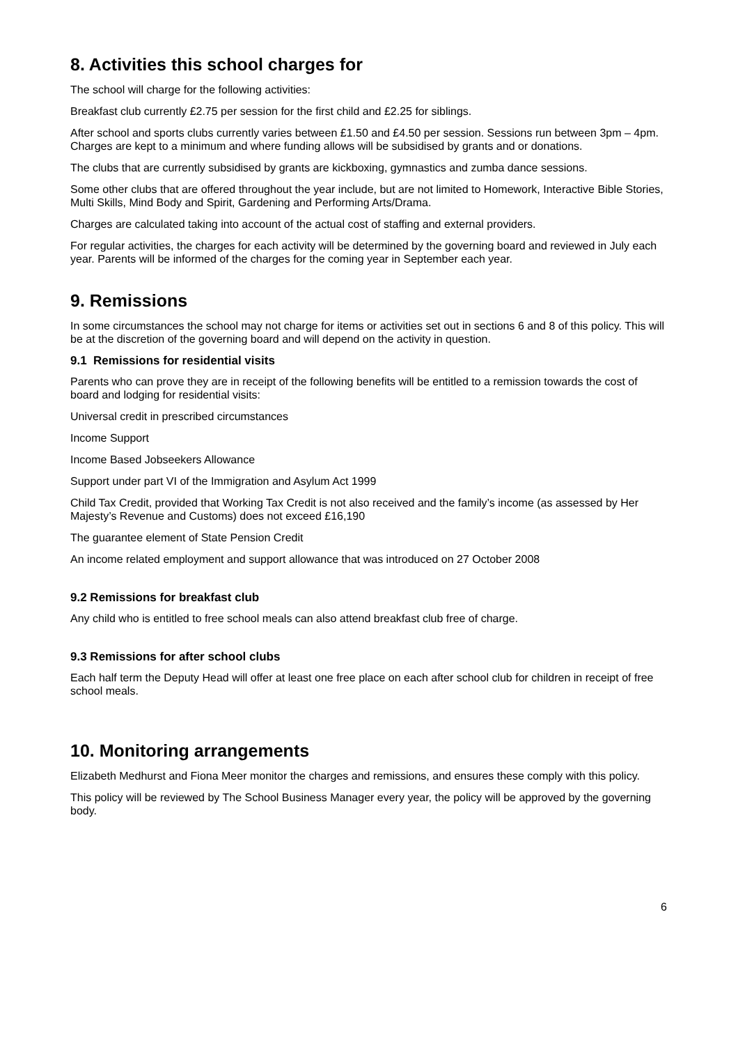8. Activities this school charges for
The school will charge for the following activities:
Breakfast club currently £2.75 per session for the first child and £2.25 for siblings.
After school and sports clubs currently varies between £1.50 and £4.50 per session. Sessions run between 3pm – 4pm. Charges are kept to a minimum and where funding allows will be subsidised by grants and or donations.
The clubs that are currently subsidised by grants are kickboxing, gymnastics and zumba dance sessions.
Some other clubs that are offered throughout the year include, but are not limited to Homework, Interactive Bible Stories, Multi Skills, Mind Body and Spirit, Gardening and Performing Arts/Drama.
Charges are calculated taking into account of the actual cost of staffing and external providers.
For regular activities, the charges for each activity will be determined by the governing board and reviewed in July each year. Parents will be informed of the charges for the coming year in September each year.
9. Remissions
In some circumstances the school may not charge for items or activities set out in sections 6 and 8 of this policy. This will be at the discretion of the governing board and will depend on the activity in question.
9.1 Remissions for residential visits
Parents who can prove they are in receipt of the following benefits will be entitled to a remission towards the cost of board and lodging for residential visits:
Universal credit in prescribed circumstances
Income Support
Income Based Jobseekers Allowance
Support under part VI of the Immigration and Asylum Act 1999
Child Tax Credit, provided that Working Tax Credit is not also received and the family’s income (as assessed by Her Majesty’s Revenue and Customs) does not exceed £16,190
The guarantee element of State Pension Credit
An income related employment and support allowance that was introduced on 27 October 2008
9.2 Remissions for breakfast club
Any child who is entitled to free school meals can also attend breakfast club free of charge.
9.3 Remissions for after school clubs
Each half term the Deputy Head will offer at least one free place on each after school club for children in receipt of free school meals.
10. Monitoring arrangements
Elizabeth Medhurst and Fiona Meer monitor the charges and remissions, and ensures these comply with this policy.
This policy will be reviewed by The School Business Manager every year, the policy will be approved by the governing body.
6